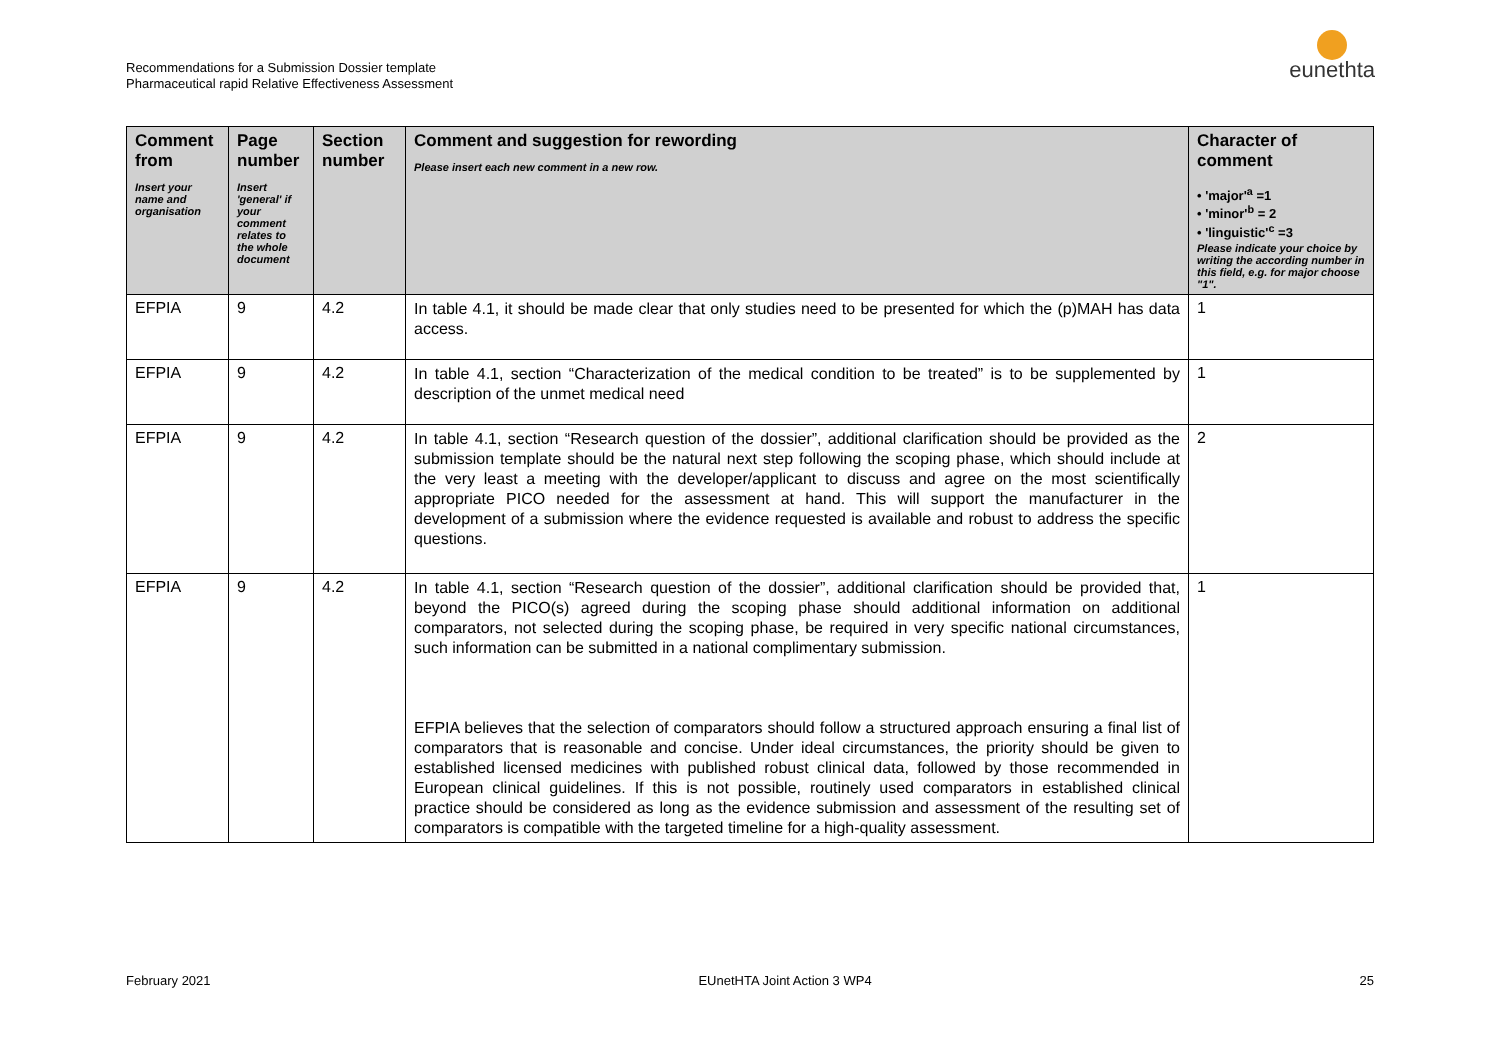Recommendations for a Submission Dossier template
Pharmaceutical rapid Relative Effectiveness Assessment
eunethta
| Comment from Insert your name and organisation | Page number Insert 'general' if your comment relates to the whole document | Section number | Comment and suggestion for rewording Please insert each new comment in a new row. | Character of comment • 'major'<sup>a</sup> =1 • 'minor'<sup>b</sup> = 2 • 'linguistic'<sup>c</sup> =3 Please indicate your choice by writing the according number in this field, e.g. for major choose "1". |
| --- | --- | --- | --- | --- |
| EFPIA | 9 | 4.2 | In table 4.1, it should be made clear that only studies need to be presented for which the (p)MAH has data access. | 1 |
| EFPIA | 9 | 4.2 | In table 4.1, section “Characterization of the medical condition to be treated” is to be supplemented by description of the unmet medical need | 1 |
| EFPIA | 9 | 4.2 | In table 4.1, section “Research question of the dossier”, additional clarification should be provided as the submission template should be the natural next step following the scoping phase, which should include at the very least a meeting with the developer/applicant to discuss and agree on the most scientifically appropriate PICO needed for the assessment at hand. This will support the manufacturer in the development of a submission where the evidence requested is available and robust to address the specific questions. | 2 |
| EFPIA | 9 | 4.2 | In table 4.1, section “Research question of the dossier”, additional clarification should be provided that, beyond the PICO(s) agreed during the scoping phase should additional information on additional comparators, not selected during the scoping phase, be required in very specific national circumstances, such information can be submitted in a national complimentary submission. EFPIA believes that the selection of comparators should follow a structured approach ensuring a final list of comparators that is reasonable and concise. Under ideal circumstances, the priority should be given to established licensed medicines with published robust clinical data, followed by those recommended in European clinical guidelines. If this is not possible, routinely used comparators in established clinical practice should be considered as long as the evidence submission and assessment of the resulting set of comparators is compatible with the targeted timeline for a high-quality assessment. | 1 |
February 2021 EUnetHTA Joint Action 3 WP4 25